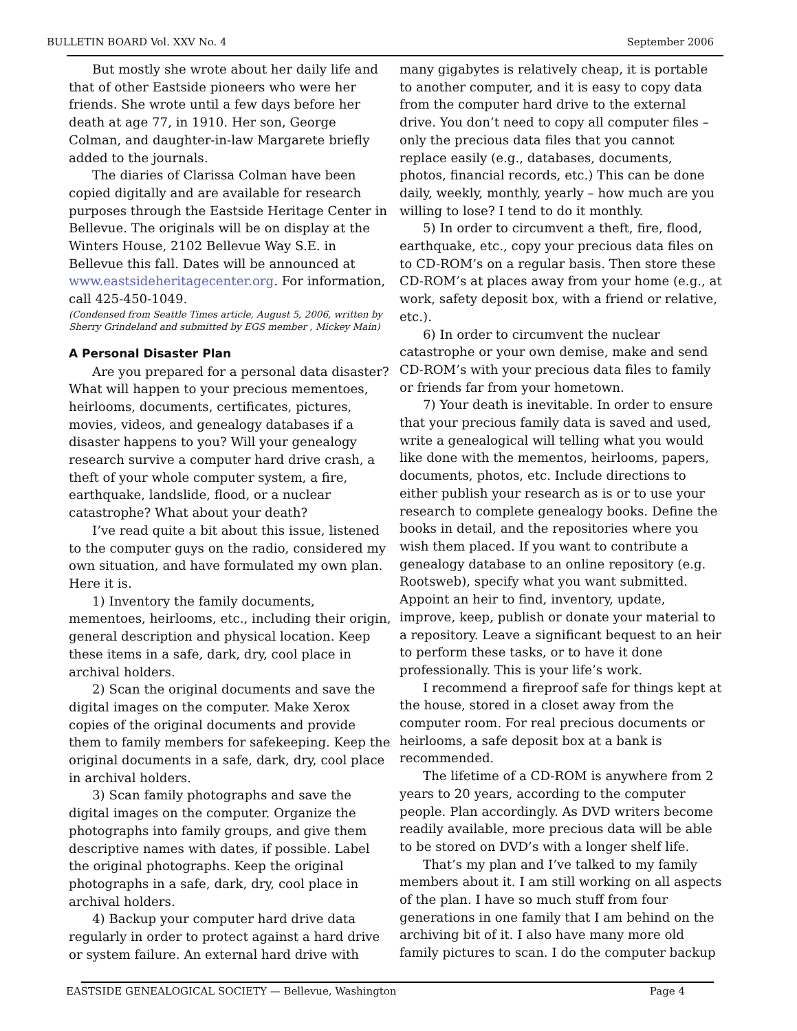BULLETIN BOARD Vol. XXV No. 4 September 2006
But mostly she wrote about her daily life and that of other Eastside pioneers who were her friends. She wrote until a few days before her death at age 77, in 1910. Her son, George Colman, and daughter-in-law Margarete briefly added to the journals.
The diaries of Clarissa Colman have been copied digitally and are available for research purposes through the Eastside Heritage Center in Bellevue. The originals will be on display at the Winters House, 2102 Bellevue Way S.E. in Bellevue this fall. Dates will be announced at www.eastsideheritagecenter.org. For information, call 425-450-1049.
(Condensed from Seattle Times article, August 5, 2006, written by Sherry Grindeland and submitted by EGS member , Mickey Main)
A Personal Disaster Plan
Are you prepared for a personal data disaster? What will happen to your precious mementoes, heirlooms, documents, certificates, pictures, movies, videos, and genealogy databases if a disaster happens to you? Will your genealogy research survive a computer hard drive crash, a theft of your whole computer system, a fire, earthquake, landslide, flood, or a nuclear catastrophe? What about your death?
I’ve read quite a bit about this issue, listened to the computer guys on the radio, considered my own situation, and have formulated my own plan. Here it is.
1) Inventory the family documents, mementoes, heirlooms, etc., including their origin, general description and physical location. Keep these items in a safe, dark, dry, cool place in archival holders.
2) Scan the original documents and save the digital images on the computer. Make Xerox copies of the original documents and provide them to family members for safekeeping. Keep the original documents in a safe, dark, dry, cool place in archival holders.
3) Scan family photographs and save the digital images on the computer. Organize the photographs into family groups, and give them descriptive names with dates, if possible. Label the original photographs. Keep the original photographs in a safe, dark, dry, cool place in archival holders.
4) Backup your computer hard drive data regularly in order to protect against a hard drive or system failure. An external hard drive with
many gigabytes is relatively cheap, it is portable to another computer, and it is easy to copy data from the computer hard drive to the external drive. You don’t need to copy all computer files – only the precious data files that you cannot replace easily (e.g., databases, documents, photos, financial records, etc.) This can be done daily, weekly, monthly, yearly – how much are you willing to lose? I tend to do it monthly.
5) In order to circumvent a theft, fire, flood, earthquake, etc., copy your precious data files on to CD-ROM’s on a regular basis. Then store these CD-ROM’s at places away from your home (e.g., at work, safety deposit box, with a friend or relative, etc.).
6) In order to circumvent the nuclear catastrophe or your own demise, make and send CD-ROM’s with your precious data files to family or friends far from your hometown.
7) Your death is inevitable. In order to ensure that your precious family data is saved and used, write a genealogical will telling what you would like done with the mementos, heirlooms, papers, documents, photos, etc. Include directions to either publish your research as is or to use your research to complete genealogy books. Define the books in detail, and the repositories where you wish them placed. If you want to contribute a genealogy database to an online repository (e.g. Rootsweb), specify what you want submitted. Appoint an heir to find, inventory, update, improve, keep, publish or donate your material to a repository. Leave a significant bequest to an heir to perform these tasks, or to have it done professionally. This is your life’s work.
I recommend a fireproof safe for things kept at the house, stored in a closet away from the computer room. For real precious documents or heirlooms, a safe deposit box at a bank is recommended.
The lifetime of a CD-ROM is anywhere from 2 years to 20 years, according to the computer people. Plan accordingly. As DVD writers become readily available, more precious data will be able to be stored on DVD’s with a longer shelf life.
That’s my plan and I’ve talked to my family members about it. I am still working on all aspects of the plan. I have so much stuff from four generations in one family that I am behind on the archiving bit of it. I also have many more old family pictures to scan. I do the computer backup
EASTSIDE GENEALOGICAL SOCIETY — Bellevue, Washington Page 4